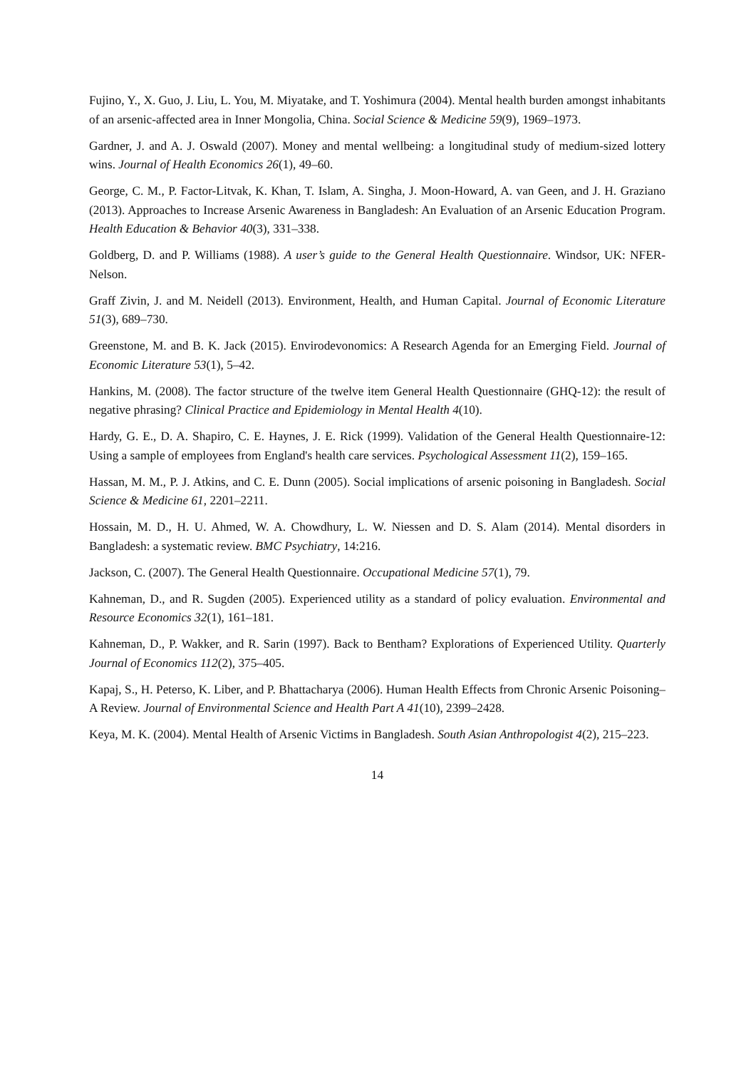Fujino, Y., X. Guo, J. Liu, L. You, M. Miyatake, and T. Yoshimura (2004). Mental health burden amongst inhabitants of an arsenic-affected area in Inner Mongolia, China. Social Science & Medicine 59(9), 1969–1973.
Gardner, J. and A. J. Oswald (2007). Money and mental wellbeing: a longitudinal study of medium-sized lottery wins. Journal of Health Economics 26(1), 49–60.
George, C. M., P. Factor-Litvak, K. Khan, T. Islam, A. Singha, J. Moon-Howard, A. van Geen, and J. H. Graziano (2013). Approaches to Increase Arsenic Awareness in Bangladesh: An Evaluation of an Arsenic Education Program. Health Education & Behavior 40(3), 331–338.
Goldberg, D. and P. Williams (1988). A user’s guide to the General Health Questionnaire. Windsor, UK: NFER-Nelson.
Graff Zivin, J. and M. Neidell (2013). Environment, Health, and Human Capital. Journal of Economic Literature 51(3), 689–730.
Greenstone, M. and B. K. Jack (2015). Envirodevonomics: A Research Agenda for an Emerging Field. Journal of Economic Literature 53(1), 5–42.
Hankins, M. (2008). The factor structure of the twelve item General Health Questionnaire (GHQ-12): the result of negative phrasing? Clinical Practice and Epidemiology in Mental Health 4(10).
Hardy, G. E., D. A. Shapiro, C. E. Haynes, J. E. Rick (1999). Validation of the General Health Questionnaire-12: Using a sample of employees from England's health care services. Psychological Assessment 11(2), 159–165.
Hassan, M. M., P. J. Atkins, and C. E. Dunn (2005). Social implications of arsenic poisoning in Bangladesh. Social Science & Medicine 61, 2201–2211.
Hossain, M. D., H. U. Ahmed, W. A. Chowdhury, L. W. Niessen and D. S. Alam (2014). Mental disorders in Bangladesh: a systematic review. BMC Psychiatry, 14:216.
Jackson, C. (2007). The General Health Questionnaire. Occupational Medicine 57(1), 79.
Kahneman, D., and R. Sugden (2005). Experienced utility as a standard of policy evaluation. Environmental and Resource Economics 32(1), 161–181.
Kahneman, D., P. Wakker, and R. Sarin (1997). Back to Bentham? Explorations of Experienced Utility. Quarterly Journal of Economics 112(2), 375–405.
Kapaj, S., H. Peterso, K. Liber, and P. Bhattacharya (2006). Human Health Effects from Chronic Arsenic Poisoning– A Review. Journal of Environmental Science and Health Part A 41(10), 2399–2428.
Keya, M. K. (2004). Mental Health of Arsenic Victims in Bangladesh. South Asian Anthropologist 4(2), 215–223.
14